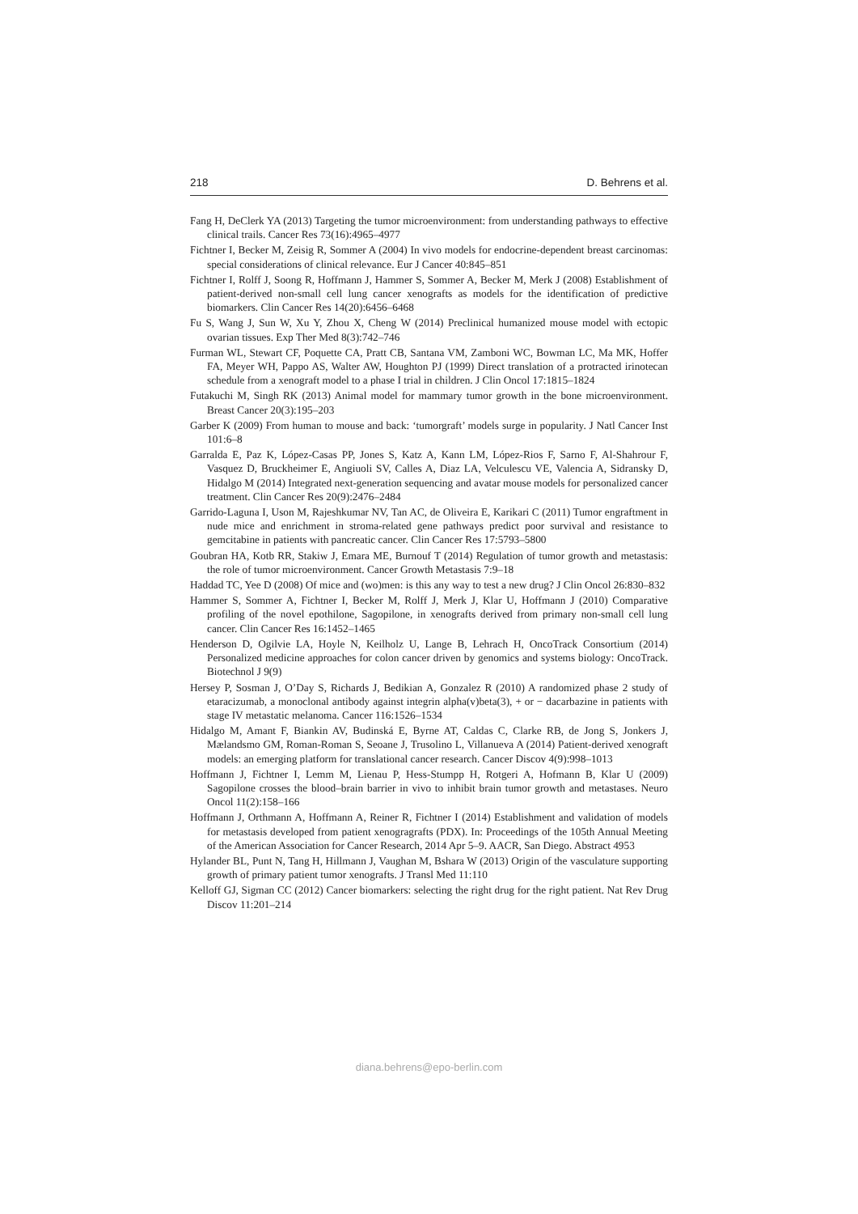218 D. Behrens et al.
Fang H, DeClerk YA (2013) Targeting the tumor microenvironment: from understanding pathways to effective clinical trails. Cancer Res 73(16):4965–4977
Fichtner I, Becker M, Zeisig R, Sommer A (2004) In vivo models for endocrine-dependent breast carcinomas: special considerations of clinical relevance. Eur J Cancer 40:845–851
Fichtner I, Rolff J, Soong R, Hoffmann J, Hammer S, Sommer A, Becker M, Merk J (2008) Establishment of patient-derived non-small cell lung cancer xenografts as models for the identification of predictive biomarkers. Clin Cancer Res 14(20):6456–6468
Fu S, Wang J, Sun W, Xu Y, Zhou X, Cheng W (2014) Preclinical humanized mouse model with ectopic ovarian tissues. Exp Ther Med 8(3):742–746
Furman WL, Stewart CF, Poquette CA, Pratt CB, Santana VM, Zamboni WC, Bowman LC, Ma MK, Hoffer FA, Meyer WH, Pappo AS, Walter AW, Houghton PJ (1999) Direct translation of a protracted irinotecan schedule from a xenograft model to a phase I trial in children. J Clin Oncol 17:1815–1824
Futakuchi M, Singh RK (2013) Animal model for mammary tumor growth in the bone microenvironment. Breast Cancer 20(3):195–203
Garber K (2009) From human to mouse and back: ‘tumorgraft’ models surge in popularity. J Natl Cancer Inst 101:6–8
Garralda E, Paz K, López-Casas PP, Jones S, Katz A, Kann LM, López-Rios F, Sarno F, Al-Shahrour F, Vasquez D, Bruckheimer E, Angiuoli SV, Calles A, Diaz LA, Velculescu VE, Valencia A, Sidransky D, Hidalgo M (2014) Integrated next-generation sequencing and avatar mouse models for personalized cancer treatment. Clin Cancer Res 20(9):2476–2484
Garrido-Laguna I, Uson M, Rajeshkumar NV, Tan AC, de Oliveira E, Karikari C (2011) Tumor engraftment in nude mice and enrichment in stroma-related gene pathways predict poor survival and resistance to gemcitabine in patients with pancreatic cancer. Clin Cancer Res 17:5793–5800
Goubran HA, Kotb RR, Stakiw J, Emara ME, Burnouf T (2014) Regulation of tumor growth and metastasis: the role of tumor microenvironment. Cancer Growth Metastasis 7:9–18
Haddad TC, Yee D (2008) Of mice and (wo)men: is this any way to test a new drug? J Clin Oncol 26:830–832
Hammer S, Sommer A, Fichtner I, Becker M, Rolff J, Merk J, Klar U, Hoffmann J (2010) Comparative profiling of the novel epothilone, Sagopilone, in xenografts derived from primary non-small cell lung cancer. Clin Cancer Res 16:1452–1465
Henderson D, Ogilvie LA, Hoyle N, Keilholz U, Lange B, Lehrach H, OncoTrack Consortium (2014) Personalized medicine approaches for colon cancer driven by genomics and systems biology: OncoTrack. Biotechnol J 9(9)
Hersey P, Sosman J, O’Day S, Richards J, Bedikian A, Gonzalez R (2010) A randomized phase 2 study of etaracizumab, a monoclonal antibody against integrin alpha(v)beta(3), + or − dacarbazine in patients with stage IV metastatic melanoma. Cancer 116:1526–1534
Hidalgo M, Amant F, Biankin AV, Budinská E, Byrne AT, Caldas C, Clarke RB, de Jong S, Jonkers J, Mælandsmo GM, Roman-Roman S, Seoane J, Trusolino L, Villanueva A (2014) Patient-derived xenograft models: an emerging platform for translational cancer research. Cancer Discov 4(9):998–1013
Hoffmann J, Fichtner I, Lemm M, Lienau P, Hess-Stumpp H, Rotgeri A, Hofmann B, Klar U (2009) Sagopilone crosses the blood–brain barrier in vivo to inhibit brain tumor growth and metastases. Neuro Oncol 11(2):158–166
Hoffmann J, Orthmann A, Hoffmann A, Reiner R, Fichtner I (2014) Establishment and validation of models for metastasis developed from patient xenogragrafts (PDX). In: Proceedings of the 105th Annual Meeting of the American Association for Cancer Research, 2014 Apr 5–9. AACR, San Diego. Abstract 4953
Hylander BL, Punt N, Tang H, Hillmann J, Vaughan M, Bshara W (2013) Origin of the vasculature supporting growth of primary patient tumor xenografts. J Transl Med 11:110
Kelloff GJ, Sigman CC (2012) Cancer biomarkers: selecting the right drug for the right patient. Nat Rev Drug Discov 11:201–214
diana.behrens@epo-berlin.com